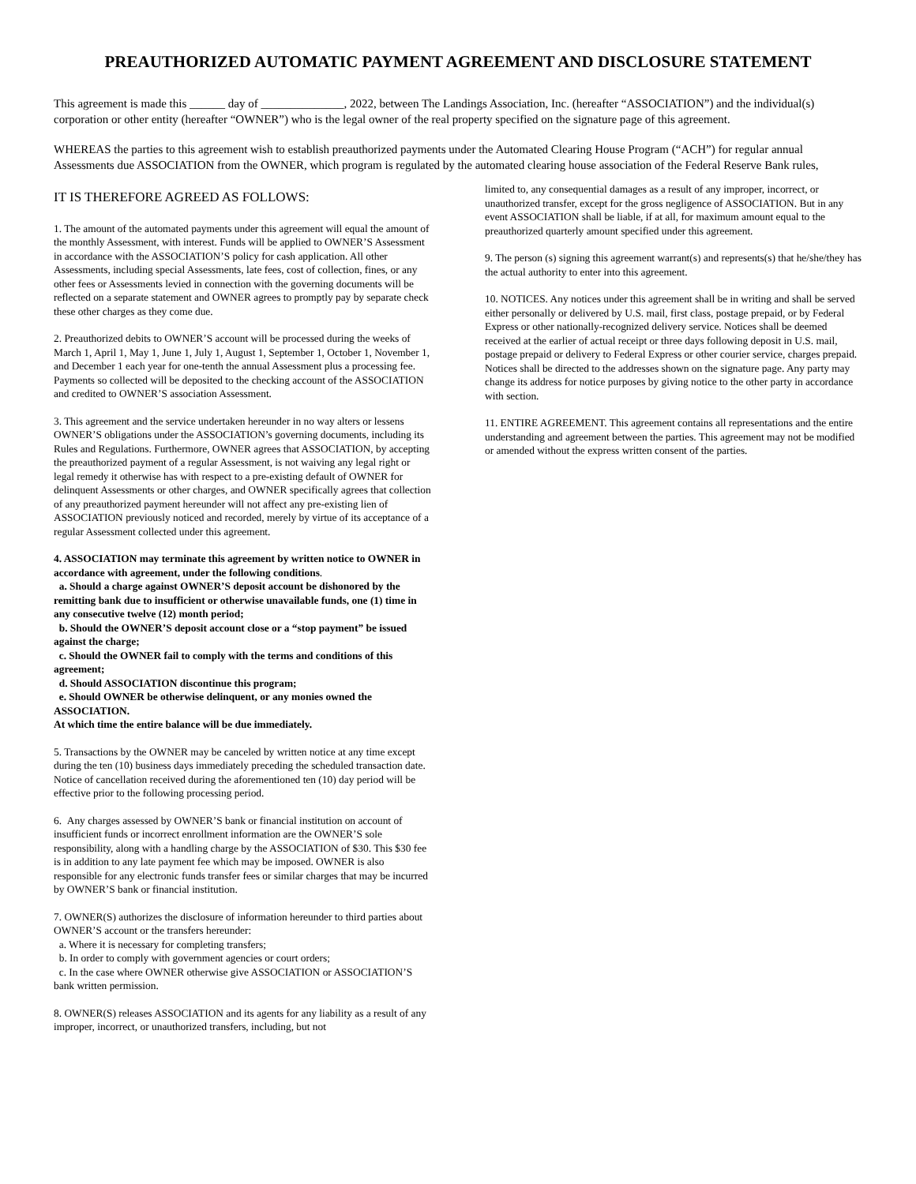PREAUTHORIZED AUTOMATIC PAYMENT AGREEMENT AND DISCLOSURE STATEMENT
This agreement is made this ______ day of ______________, 2022, between The Landings Association, Inc. (hereafter “ASSOCIATION”) and the individual(s) corporation or other entity (hereafter “OWNER”) who is the legal owner of the real property specified on the signature page of this agreement.
WHEREAS the parties to this agreement wish to establish preauthorized payments under the Automated Clearing House Program (“ACH”) for regular annual Assessments due ASSOCIATION from the OWNER, which program is regulated by the automated clearing house association of the Federal Reserve Bank rules,
IT IS THEREFORE AGREED AS FOLLOWS:
1. The amount of the automated payments under this agreement will equal the amount of the monthly Assessment, with interest. Funds will be applied to OWNER’S Assessment in accordance with the ASSOCIATION’S policy for cash application. All other Assessments, including special Assessments, late fees, cost of collection, fines, or any other fees or Assessments levied in connection with the governing documents will be reflected on a separate statement and OWNER agrees to promptly pay by separate check these other charges as they come due.
2. Preauthorized debits to OWNER’S account will be processed during the weeks of March 1, April 1, May 1, June 1, July 1, August 1, September 1, October 1, November 1, and December 1 each year for one-tenth the annual Assessment plus a processing fee. Payments so collected will be deposited to the checking account of the ASSOCIATION and credited to OWNER’S association Assessment.
3. This agreement and the service undertaken hereunder in no way alters or lessens OWNER’S obligations under the ASSOCIATION’s governing documents, including its Rules and Regulations. Furthermore, OWNER agrees that ASSOCIATION, by accepting the preauthorized payment of a regular Assessment, is not waiving any legal right or legal remedy it otherwise has with respect to a pre-existing default of OWNER for delinquent Assessments or other charges, and OWNER specifically agrees that collection of any preauthorized payment hereunder will not affect any pre-existing lien of ASSOCIATION previously noticed and recorded, merely by virtue of its acceptance of a regular Assessment collected under this agreement.
4. ASSOCIATION may terminate this agreement by written notice to OWNER in accordance with agreement, under the following conditions.
a. Should a charge against OWNER’S deposit account be dishonored by the remitting bank due to insufficient or otherwise unavailable funds, one (1) time in any consecutive twelve (12) month period;
b. Should the OWNER’S deposit account close or a “stop payment” be issued against the charge;
c. Should the OWNER fail to comply with the terms and conditions of this agreement;
d. Should ASSOCIATION discontinue this program;
e. Should OWNER be otherwise delinquent, or any monies owned the ASSOCIATION.
At which time the entire balance will be due immediately.
5. Transactions by the OWNER may be canceled by written notice at any time except during the ten (10) business days immediately preceding the scheduled transaction date. Notice of cancellation received during the aforementioned ten (10) day period will be effective prior to the following processing period.
6. Any charges assessed by OWNER’S bank or financial institution on account of insufficient funds or incorrect enrollment information are the OWNER’S sole responsibility, along with a handling charge by the ASSOCIATION of $30. This $30 fee is in addition to any late payment fee which may be imposed. OWNER is also responsible for any electronic funds transfer fees or similar charges that may be incurred by OWNER’S bank or financial institution.
7. OWNER(S) authorizes the disclosure of information hereunder to third parties about OWNER’S account or the transfers hereunder:
a. Where it is necessary for completing transfers;
b. In order to comply with government agencies or court orders;
c. In the case where OWNER otherwise give ASSOCIATION or ASSOCIATION’S bank written permission.
8. OWNER(S) releases ASSOCIATION and its agents for any liability as a result of any improper, incorrect, or unauthorized transfers, including, but not
limited to, any consequential damages as a result of any improper, incorrect, or unauthorized transfer, except for the gross negligence of ASSOCIATION. But in any event ASSOCIATION shall be liable, if at all, for maximum amount equal to the preauthorized quarterly amount specified under this agreement.
9. The person (s) signing this agreement warrant(s) and represents(s) that he/she/they has the actual authority to enter into this agreement.
10. NOTICES. Any notices under this agreement shall be in writing and shall be served either personally or delivered by U.S. mail, first class, postage prepaid, or by Federal Express or other nationally-recognized delivery service. Notices shall be deemed received at the earlier of actual receipt or three days following deposit in U.S. mail, postage prepaid or delivery to Federal Express or other courier service, charges prepaid. Notices shall be directed to the addresses shown on the signature page. Any party may change its address for notice purposes by giving notice to the other party in accordance with section.
11. ENTIRE AGREEMENT. This agreement contains all representations and the entire understanding and agreement between the parties. This agreement may not be modified or amended without the express written consent of the parties.